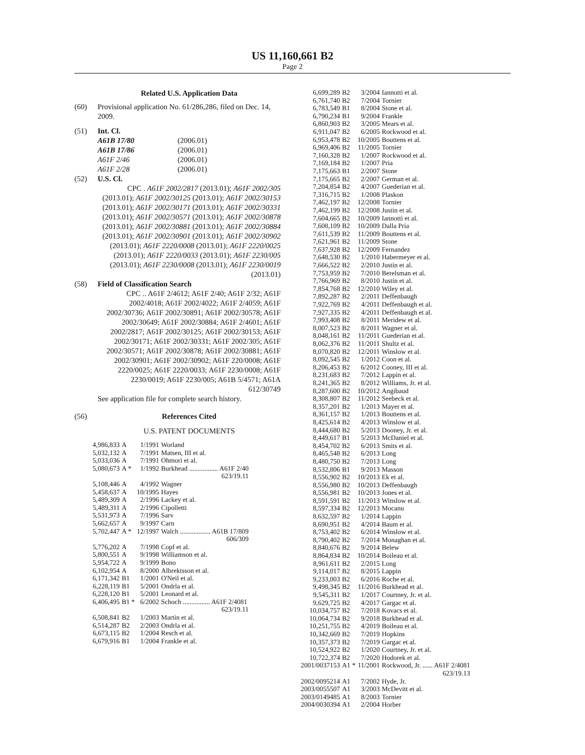US 11,160,661 B2
Page 2
Related U.S. Application Data
(60) Provisional application No. 61/286,286, filed on Dec. 14, 2009.
(51) Int. Cl.
| A61B 17/80 | (2006.01) |
| A61B 17/86 | (2006.01) |
| A61F 2/46 | (2006.01) |
| A61F 2/28 | (2006.01) |
(52) U.S. Cl.
CPC . A61F 2002/2817 (2013.01); A61F 2002/305 (2013.01); A61F 2002/30125 (2013.01); A61F 2002/30153 (2013.01); A61F 2002/30171 (2013.01); A61F 2002/30331 (2013.01); A61F 2002/30571 (2013.01); A61F 2002/30878 (2013.01); A61F 2002/30881 (2013.01); A61F 2002/30884 (2013.01); A61F 2002/30901 (2013.01); A61F 2002/30902 (2013.01); A61F 2220/0008 (2013.01); A61F 2220/0025 (2013.01); A61F 2220/0033 (2013.01); A61F 2230/005 (2013.01); A61F 2230/0008 (2013.01); A61F 2230/0019 (2013.01)
(58) Field of Classification Search
CPC .. A61F 2/4612; A61F 2/40; A61F 2/32; A61F 2002/4018; A61F 2002/4022; A61F 2/4059; A61F 2002/30736; A61F 2002/30891; A61F 2002/30578; A61F 2002/30649; A61F 2002/30884; A61F 2/4601; A61F 2002/2817; A61F 2002/30125; A61F 2002/30153; A61F 2002/30171; A61F 2002/30331; A61F 2002/305; A61F 2002/30571; A61F 2002/30878; A61F 2002/30881; A61F 2002/30901; A61F 2002/30902; A61F 220/0008; A61F 2220/0025; A61F 2220/0033; A61F 2230/0008; A61F 2230/0019; A61F 2230/005; A61B 5/4571; A61A 612/30749
See application file for complete search history.
(56) References Cited
U.S. PATENT DOCUMENTS
| 4,986,833 | A | 1/1991 | Worland |
| 5,032,132 | A | 7/1991 | Matsen, III et al. |
| 5,033,036 | A | 7/1991 | Ohmori et al. |
| 5,080,673 | A * | 1/1992 | Burkhead ................. A61F 2/40 623/19.11 |
| 5,108,446 | A | 4/1992 | Wagner |
| 5,458,637 | A | 10/1995 | Hayes |
| 5,489,309 | A | 2/1996 | Lackey et al. |
| 5,489,311 | A | 2/1996 | Cipolletti |
| 5,531,973 | A | 7/1996 | Sarv |
| 5,662,657 | A | 9/1997 | Carn |
| 5,702,447 | A * | 12/1997 | Walch .................. A61B 17/809 606/309 |
| 5,776,202 | A | 7/1998 | Copf et al. |
| 5,800,551 | A | 9/1998 | Williamson et al. |
| 5,954,722 | A | 9/1999 | Bono |
| 6,102,954 | A | 8/2000 | Albrektsson et al. |
| 6,171,342 | B1 | 1/2001 | O'Neil et al. |
| 6,228,119 | B1 | 5/2001 | Ondrla et al. |
| 6,228,120 | B1 | 5/2001 | Leonard et al. |
| 6,406,495 | B1 * | 6/2002 | Schoch ................ A61F 2/4081 623/19.11 |
| 6,508,841 | B2 | 1/2003 | Martin et al. |
| 6,514,287 | B2 | 2/2003 | Ondrla et al. |
| 6,673,115 | B2 | 1/2004 | Resch et al. |
| 6,679,916 | B1 | 1/2004 | Frankle et al. |
| 6,699,289 | B2 | 3/2004 | Iannotti et al. |
| 6,761,740 | B2 | 7/2004 | Tornier |
| 6,783,549 | B1 | 8/2004 | Stone et al. |
| 6,790,234 | B1 | 9/2004 | Frankle |
| 6,860,903 | B2 | 3/2005 | Mears et al. |
| 6,911,047 | B2 | 6/2005 | Rockwood et al. |
| 6,953,478 | B2 | 10/2005 | Bouttens et al. |
| 6,969,406 | B2 | 11/2005 | Tornier |
| 7,160,328 | B2 | 1/2007 | Rockwood et al. |
| 7,169,184 | B2 | 1/2007 | Pria |
| 7,175,663 | B1 | 2/2007 | Stone |
| 7,175,665 | B2 | 2/2007 | German et al. |
| 7,204,854 | B2 | 4/2007 | Guederian et al. |
| 7,316,715 | B2 | 1/2008 | Plaskon |
| 7,462,197 | B2 | 12/2008 | Tornier |
| 7,462,199 | B2 | 12/2008 | Justin et al. |
| 7,604,665 | B2 | 10/2009 | Iannotti et al. |
| 7,608,109 | B2 | 10/2009 | Dalla Pria |
| 7,611,539 | B2 | 11/2009 | Bouttens et al. |
| 7,621,961 | B2 | 11/2009 | Stone |
| 7,637,928 | B2 | 12/2009 | Fernandez |
| 7,648,530 | B2 | 1/2010 | Habermeyer et al. |
| 7,666,522 | B2 | 2/2010 | Justin et al. |
| 7,753,959 | B2 | 7/2010 | Berelsman et al. |
| 7,766,969 | B2 | 8/2010 | Justin et al. |
| 7,854,768 | B2 | 12/2010 | Wiley et al. |
| 7,892,287 | B2 | 2/2011 | Deffenbaugh |
| 7,922,769 | B2 | 4/2011 | Deffenbaugh et al. |
| 7,927,335 | B2 | 4/2011 | Deffenbaugh et al. |
| 7,993,408 | B2 | 8/2011 | Meridew et al. |
| 8,007,523 | B2 | 8/2011 | Wagner et al. |
| 8,048,161 | B2 | 11/2011 | Guederian et al. |
| 8,062,376 | B2 | 11/2011 | Shultz et al. |
| 8,070,820 | B2 | 12/2011 | Winslow et al. |
| 8,092,545 | B2 | 1/2012 | Coon et al. |
| 8,206,453 | B2 | 6/2012 | Cooney, III et al. |
| 8,231,683 | B2 | 7/2012 | Lappin et al. |
| 8,241,365 | B2 | 8/2012 | Williams, Jr. et al. |
| 8,287,600 | B2 | 10/2012 | Angibaud |
| 8,308,807 | B2 | 11/2012 | Seebeck et al. |
| 8,357,201 | B2 | 1/2013 | Mayer et al. |
| 8,361,157 | B2 | 1/2013 | Bouttens et al. |
| 8,425,614 | B2 | 4/2013 | Winslow et al. |
| 8,444,680 | B2 | 5/2013 | Dooney, Jr. et al. |
| 8,449,617 | B1 | 5/2013 | McDaniel et al. |
| 8,454,702 | B2 | 6/2013 | Smits et al. |
| 8,465,548 | B2 | 6/2013 | Long |
| 8,480,750 | B2 | 7/2013 | Long |
| 8,532,806 | B1 | 9/2013 | Masson |
| 8,556,902 | B2 | 10/2013 | Ek et al. |
| 8,556,980 | B2 | 10/2013 | Deffenbaugh |
| 8,556,981 | B2 | 10/2013 | Jones et al. |
| 8,591,591 | B2 | 11/2013 | Winslow et al. |
| 8,597,334 | B2 | 12/2013 | Mocanu |
| 8,632,597 | B2 | 1/2014 | Lappin |
| 8,690,951 | B2 | 4/2014 | Baum et al. |
| 8,753,402 | B2 | 6/2014 | Winslow et al. |
| 8,790,402 | B2 | 7/2014 | Monaghan et al. |
| 8,840,676 | B2 | 9/2014 | Belew |
| 8,864,834 | B2 | 10/2014 | Boileau et al. |
| 8,961,611 | B2 | 2/2015 | Long |
| 9,114,017 | B2 | 8/2015 | Lappin |
| 9,233,003 | B2 | 6/2016 | Roche et al. |
| 9,498,345 | B2 | 11/2016 | Burkhead et al. |
| 9,545,311 | B2 | 1/2017 | Courtney, Jr. et al. |
| 9,629,725 | B2 | 4/2017 | Gargac et al. |
| 10,034,757 | B2 | 7/2018 | Kovacs et al. |
| 10,064,734 | B2 | 9/2018 | Burkhead et al. |
| 10,251,755 | B2 | 4/2019 | Boileau et al. |
| 10,342,669 | B2 | 7/2019 | Hopkins |
| 10,357,373 | B2 | 7/2019 | Gargac et al. |
| 10,524,922 | B2 | 1/2020 | Courtney, Jr. et al. |
| 10,722,374 | B2 | 7/2020 | Hodorek et al. |
| 2001/0037153 | A1 * | 11/2001 | Rockwood, Jr. ...... A61F 2/4081 623/19.13 |
| 2002/0095214 | A1 | 7/2002 | Hyde, Jr. |
| 2003/0055507 | A1 | 3/2003 | McDevitt et al. |
| 2003/0149485 | A1 | 8/2003 | Tornier |
| 2004/0030394 | A1 | 2/2004 | Horber |